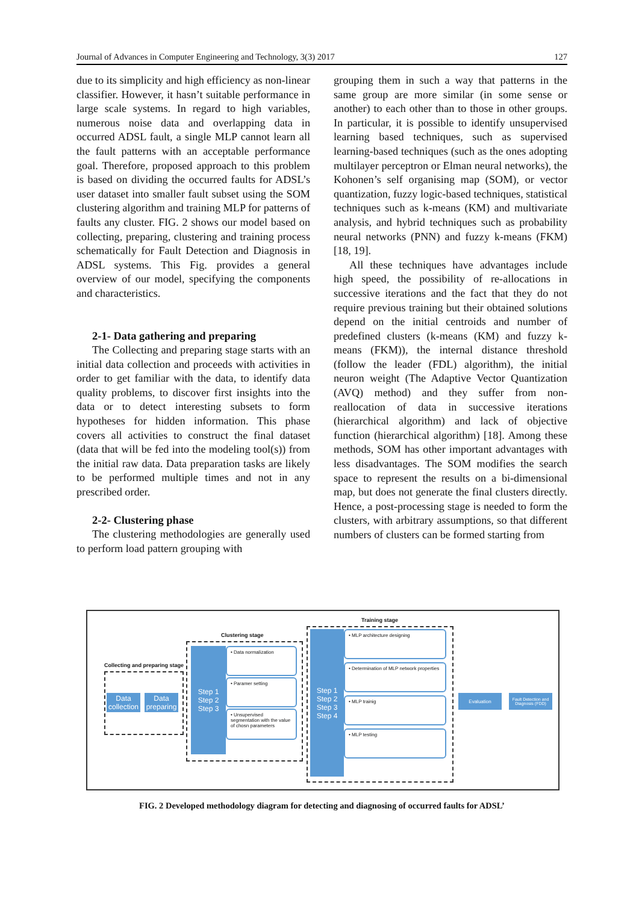Journal of Advances in Computer Engineering and Technology, 3(3) 2017 127
due to its simplicity and high efficiency as non-linear classifier. However, it hasn’t suitable performance in large scale systems. In regard to high variables, numerous noise data and overlapping data in occurred ADSL fault, a single MLP cannot learn all the fault patterns with an acceptable performance goal. Therefore, proposed approach to this problem is based on dividing the occurred faults for ADSL’s user dataset into smaller fault subset using the SOM clustering algorithm and training MLP for patterns of faults any cluster. FIG. 2 shows our model based on collecting, preparing, clustering and training process schematically for Fault Detection and Diagnosis in ADSL systems. This Fig. provides a general overview of our model, specifying the components and characteristics.
2-1- Data gathering and preparing
The Collecting and preparing stage starts with an initial data collection and proceeds with activities in order to get familiar with the data, to identify data quality problems, to discover first insights into the data or to detect interesting subsets to form hypotheses for hidden information. This phase covers all activities to construct the final dataset (data that will be fed into the modeling tool(s)) from the initial raw data. Data preparation tasks are likely to be performed multiple times and not in any prescribed order.
2-2- Clustering phase
The clustering methodologies are generally used to perform load pattern grouping with
grouping them in such a way that patterns in the same group are more similar (in some sense or another) to each other than to those in other groups. In particular, it is possible to identify unsupervised learning based techniques, such as supervised learning-based techniques (such as the ones adopting multilayer perceptron or Elman neural networks), the Kohonen’s self organising map (SOM), or vector quantization, fuzzy logic-based techniques, statistical techniques such as k-means (KM) and multivariate analysis, and hybrid techniques such as probability neural networks (PNN) and fuzzy k-means (FKM)[18, 19].
All these techniques have advantages include high speed, the possibility of re-allocations in successive iterations and the fact that they do not require previous training but their obtained solutions depend on the initial centroids and number of predefined clusters (k-means (KM) and fuzzy k-means (FKM)), the internal distance threshold (follow the leader (FDL) algorithm), the initial neuron weight (The Adaptive Vector Quantization (AVQ) method) and they suffer from non-reallocation of data in successive iterations (hierarchical algorithm) and lack of objective function (hierarchical algorithm) [18]. Among these methods, SOM has other important advantages with less disadvantages. The SOM modifies the search space to represent the results on a bi-dimensional map, but does not generate the final clusters directly. Hence, a post-processing stage is needed to form the clusters, with arbitrary assumptions, so that different numbers of clusters can be formed starting from
Collecting and preparing stage
Data collection
Data preparing
Clustering stage
Step 1
Step 2
Step 3
• Data normalization
• Paramer setting
• Unsupervised segmentation with the value of chosn parameters
Training stage
Step 1
Step 2
Step 3
Step 4
• MLP architecture designing
• Determination of MLP network properties
• MLP trainig
• MLP testing
Evaluation
Fault Detection and Diagnosis (FDD)
FIG. 2 Developed methodology diagram for detecting and diagnosing of occurred faults for ADSL’